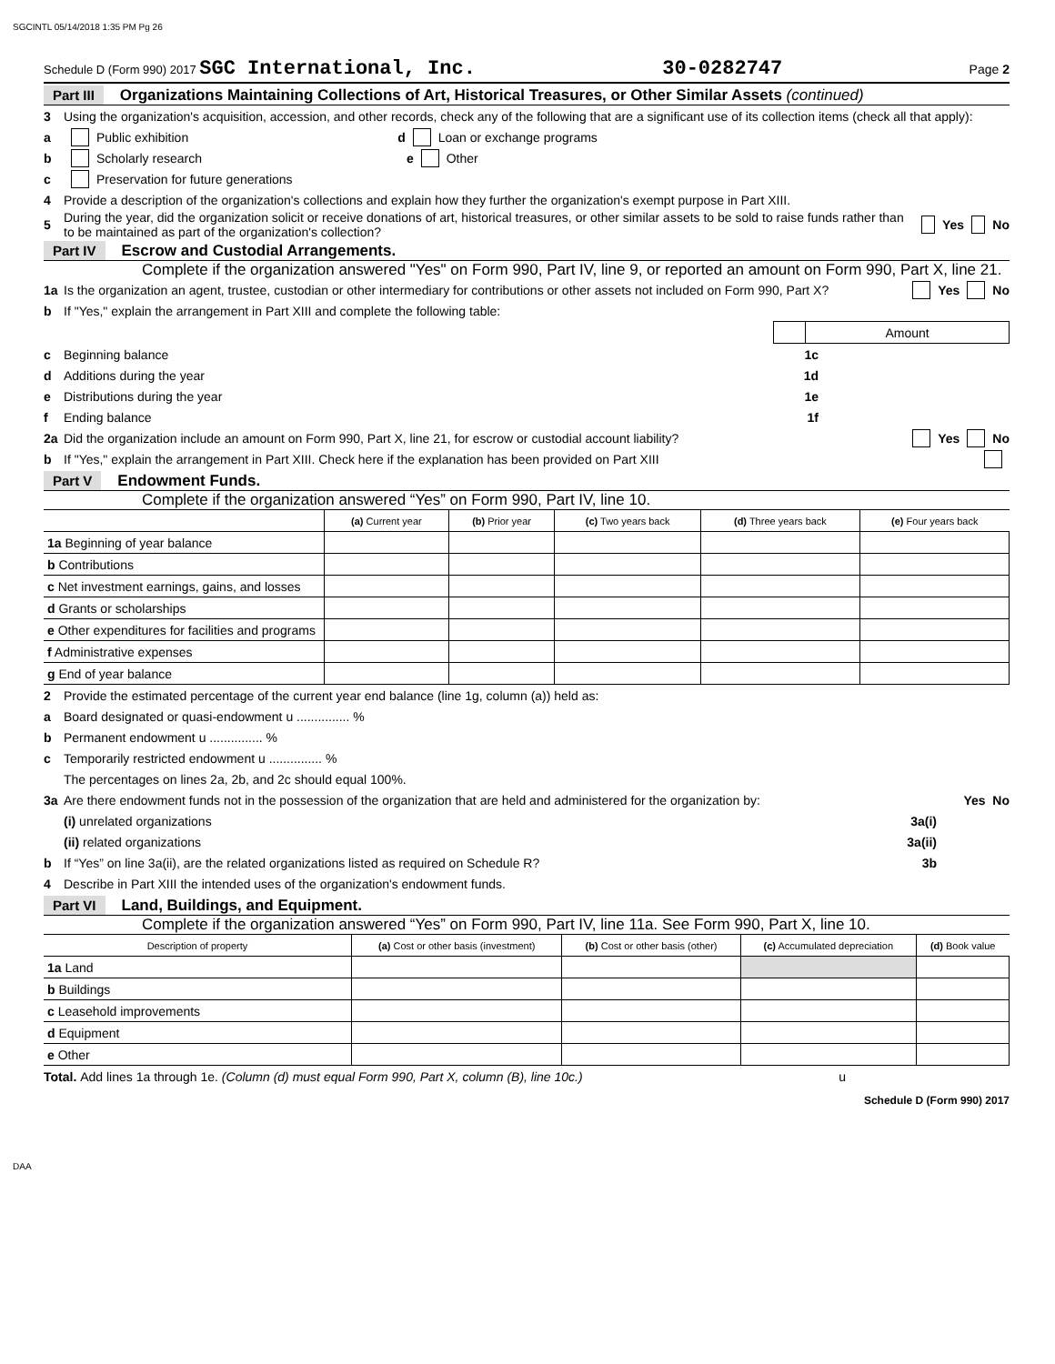SGCINTL 05/14/2018 1:35 PM Pg 26
Schedule D (Form 990) 2017 SGC International, Inc. 30-0282747 Page 2
Part III Organizations Maintaining Collections of Art, Historical Treasures, or Other Similar Assets (continued)
3 Using the organization's acquisition, accession, and other records, check any of the following that are a significant use of its collection items (check all that apply):
a Public exhibition d Loan or exchange programs
b Scholarly research e Other
c Preservation for future generations
4 Provide a description of the organization's collections and explain how they further the organization's exempt purpose in Part XIII.
5 During the year, did the organization solicit or receive donations of art, historical treasures, or other similar assets to be sold to raise funds rather than to be maintained as part of the organization's collection? Yes No
Part IV Escrow and Custodial Arrangements.
Complete if the organization answered "Yes" on Form 990, Part IV, line 9, or reported an amount on Form 990, Part X, line 21.
1a Is the organization an agent, trustee, custodian or other intermediary for contributions or other assets not included on Form 990, Part X? Yes No
b If "Yes," explain the arrangement in Part XIII and complete the following table:
| | Amount |
c Beginning balance 1c
d Additions during the year 1d
e Distributions during the year 1e
f Ending balance 1f
2a Did the organization include an amount on Form 990, Part X, line 21, for escrow or custodial account liability? Yes No
b If "Yes," explain the arrangement in Part XIII. Check here if the explanation has been provided on Part XIII
Part V Endowment Funds.
Complete if the organization answered “Yes” on Form 990, Part IV, line 10.
| | (a) Current year | (b) Prior year | (c) Two years back | (d) Three years back | (e) Four years back |
| --- | --- | --- | --- | --- | --- |
| 1a Beginning of year balance | | | | | |
| b Contributions | | | | | |
| c Net investment earnings, gains, and losses | | | | | |
| d Grants or scholarships | | | | | |
| e Other expenditures for facilities and programs | | | | | |
| f Administrative expenses | | | | | |
| g End of year balance | | | | | |
2 Provide the estimated percentage of the current year end balance (line 1g, column (a)) held as:
a Board designated or quasi-endowment u ............... %
b Permanent endowment u ............... %
c Temporarily restricted endowment u ............... %
The percentages on lines 2a, 2b, and 2c should equal 100%.
3a Are there endowment funds not in the possession of the organization that are held and administered for the organization by: Yes No
(i) unrelated organizations 3a(i)
(ii) related organizations 3a(ii)
b If “Yes” on line 3a(ii), are the related organizations listed as required on Schedule R? 3b
4 Describe in Part XIII the intended uses of the organization's endowment funds.
Part VI Land, Buildings, and Equipment.
Complete if the organization answered “Yes” on Form 990, Part IV, line 11a. See Form 990, Part X, line 10.
| Description of property | (a) Cost or other basis (investment) | (b) Cost or other basis (other) | (c) Accumulated depreciation | (d) Book value |
| --- | --- | --- | --- | --- |
| 1a Land | | | | |
| b Buildings | | | | |
| c Leasehold improvements | | | | |
| d Equipment | | | | |
| e Other | | | | |
Total. Add lines 1a through 1e. (Column (d) must equal Form 990, Part X, column (B), line 10c.) u
Schedule D (Form 990) 2017
DAA